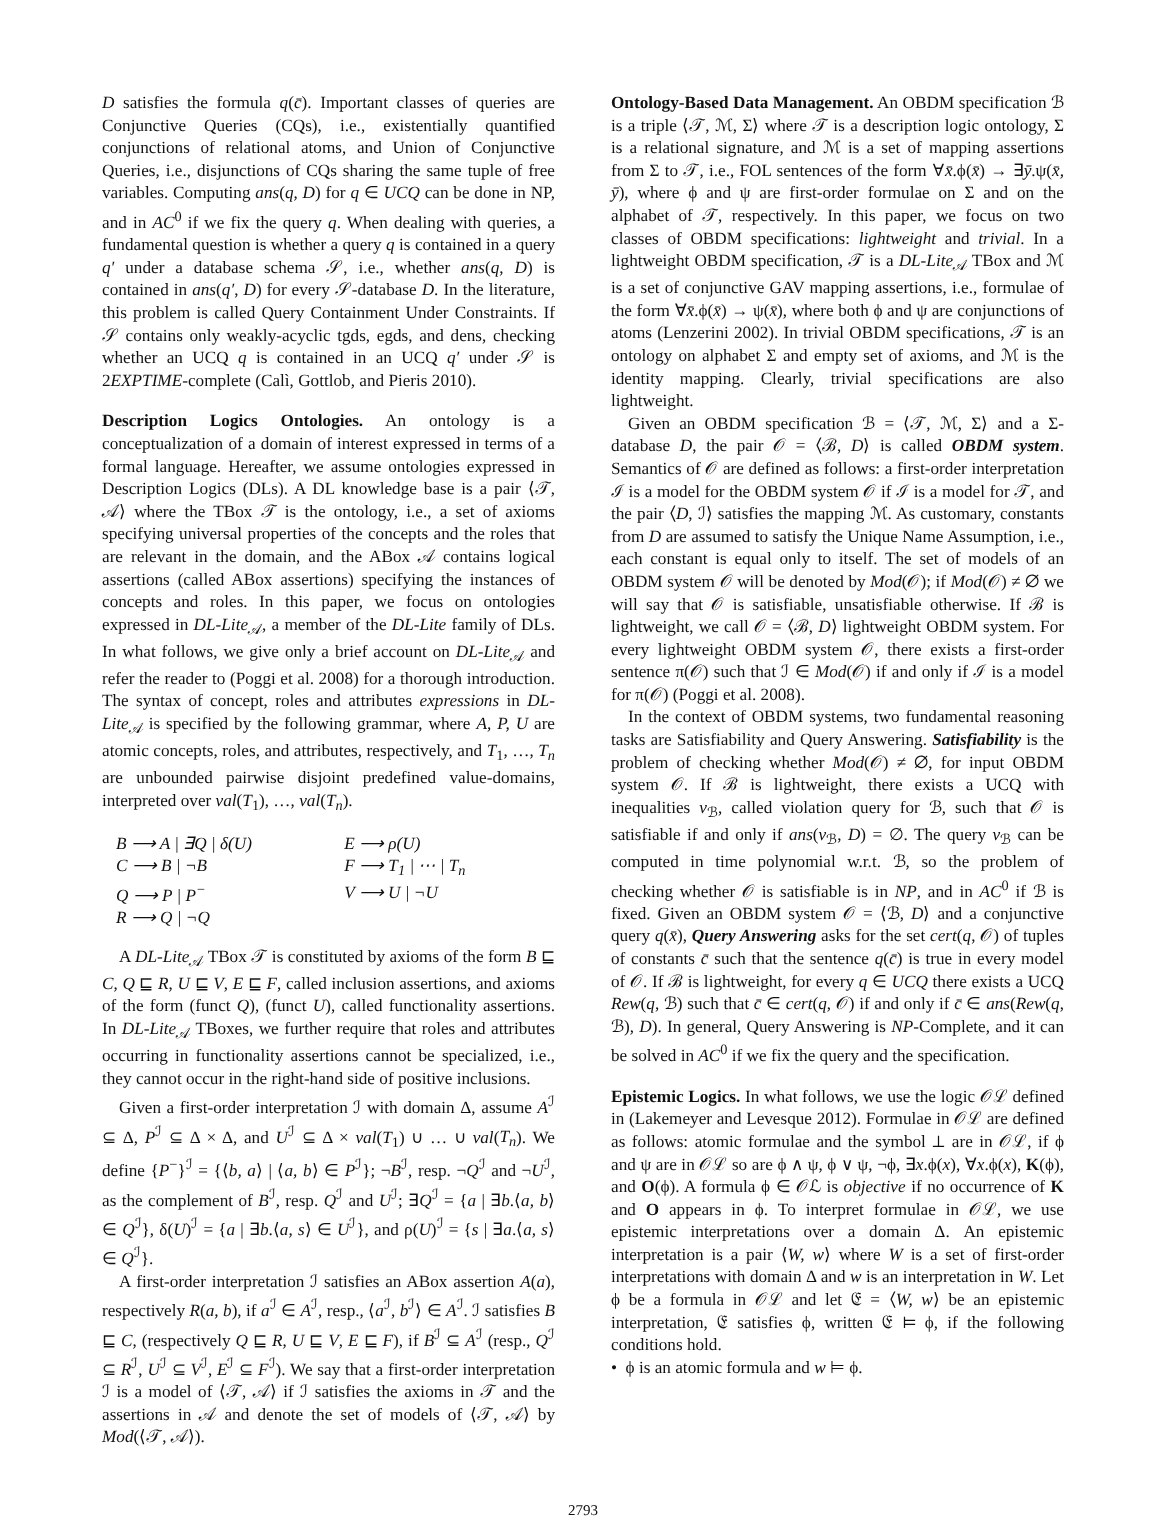D satisfies the formula q(c̄). Important classes of queries are Conjunctive Queries (CQs), i.e., existentially quantified conjunctions of relational atoms, and Union of Conjunctive Queries, i.e., disjunctions of CQs sharing the same tuple of free variables. Computing ans(q, D) for q ∈ UCQ can be done in NP, and in AC<sup>0</sup> if we fix the query q. When dealing with queries, a fundamental question is whether a query q is contained in a query q′ under a database schema 𝒮, i.e., whether ans(q, D) is contained in ans(q′, D) for every 𝒮-database D. In the literature, this problem is called Query Containment Under Constraints. If 𝒮 contains only weakly-acyclic tgds, egds, and dens, checking whether an UCQ q is contained in an UCQ q′ under 𝒮 is 2EXPTIME-complete (Calì, Gottlob, and Pieris 2010).
Description Logics Ontologies. An ontology is a conceptualization of a domain of interest expressed in terms of a formal language. Hereafter, we assume ontologies expressed in Description Logics (DLs). A DL knowledge base is a pair ⟨𝒯, 𝒜⟩ where the TBox 𝒯 is the ontology, i.e., a set of axioms specifying universal properties of the concepts and the roles that are relevant in the domain, and the ABox 𝒜 contains logical assertions (called ABox assertions) specifying the instances of concepts and roles. In this paper, we focus on ontologies expressed in DL-Lite<sub>𝒜</sub>, a member of the DL-Lite family of DLs. In what follows, we give only a brief account on DL-Lite<sub>𝒜</sub> and refer the reader to (Poggi et al. 2008) for a thorough introduction. The syntax of concept, roles and attributes expressions in DL-Lite<sub>𝒜</sub> is specified by the following grammar, where A, P, U are atomic concepts, roles, and attributes, respectively, and T<sub>1</sub>, …, T<sub>n</sub> are unbounded pairwise disjoint predefined value-domains, interpreted over val(T<sub>1</sub>), …, val(T<sub>n</sub>).
B ⟶ A | ∃Q | δ(U)
C ⟶ B | ¬B
Q ⟶ P | P<sup>−</sup>
R ⟶ Q | ¬Q
E ⟶ ρ(U)
F ⟶ T<sub>1</sub> | ⋯ | T<sub>n</sub>
V ⟶ U | ¬U
A DL-Lite<sub>𝒜</sub> TBox 𝒯 is constituted by axioms of the form B ⊑ C, Q ⊑ R, U ⊑ V, E ⊑ F, called inclusion assertions, and axioms of the form (funct Q), (funct U), called functionality assertions. In DL-Lite<sub>𝒜</sub> TBoxes, we further require that roles and attributes occurring in functionality assertions cannot be specialized, i.e., they cannot occur in the right-hand side of positive inclusions.
Given a first-order interpretation ℐ with domain Δ, assume A<sup>ℐ</sup> ⊆ Δ, P<sup>ℐ</sup> ⊆ Δ × Δ, and U<sup>ℐ</sup> ⊆ Δ × val(T<sub>1</sub>) ∪ … ∪ val(T<sub>n</sub>). We define {P<sup>−</sup>}<sup>ℐ</sup> = {⟨b, a⟩ | ⟨a, b⟩ ∈ P<sup>ℐ</sup>}; ¬B<sup>ℐ</sup>, resp. ¬Q<sup>ℐ</sup> and ¬U<sup>ℐ</sup>, as the complement of B<sup>ℐ</sup>, resp. Q<sup>ℐ</sup> and U<sup>ℐ</sup>; ∃Q<sup>ℐ</sup> = {a | ∃b.⟨a, b⟩ ∈ Q<sup>ℐ</sup>}, δ(U)<sup>ℐ</sup> = {a | ∃b.⟨a, s⟩ ∈ U<sup>ℐ</sup>}, and ρ(U)<sup>ℐ</sup> = {s | ∃a.⟨a, s⟩ ∈ Q<sup>ℐ</sup>}.
A first-order interpretation ℐ satisfies an ABox assertion A(a), respectively R(a, b), if a<sup>ℐ</sup> ∈ A<sup>ℐ</sup>, resp., ⟨a<sup>ℐ</sup>, b<sup>ℐ</sup>⟩ ∈ A<sup>ℐ</sup>. ℐ satisfies B ⊑ C, (respectively Q ⊑ R, U ⊑ V, E ⊑ F), if B<sup>ℐ</sup> ⊆ A<sup>ℐ</sup> (resp., Q<sup>ℐ</sup> ⊆ R<sup>ℐ</sup>, U<sup>ℐ</sup> ⊆ V<sup>ℐ</sup>, E<sup>ℐ</sup> ⊆ F<sup>ℐ</sup>). We say that a first-order interpretation ℐ is a model of ⟨𝒯, 𝒜⟩ if ℐ satisfies the axioms in 𝒯 and the assertions in 𝒜 and denote the set of models of ⟨𝒯, 𝒜⟩ by Mod(⟨𝒯, 𝒜⟩).
Ontology-Based Data Management. An OBDM specification ℬ is a triple ⟨𝒯, ℳ, Σ⟩ where 𝒯 is a description logic ontology, Σ is a relational signature, and ℳ is a set of mapping assertions from Σ to 𝒯, i.e., FOL sentences of the form ∀x̄.ϕ(x̄) → ∃ȳ.ψ(x̄, ȳ), where ϕ and ψ are first-order formulae on Σ and on the alphabet of 𝒯, respectively. In this paper, we focus on two classes of OBDM specifications: lightweight and trivial. In a lightweight OBDM specification, 𝒯 is a DL-Lite<sub>𝒜</sub> TBox and ℳ is a set of conjunctive GAV mapping assertions, i.e., formulae of the form ∀x̄.ϕ(x̄) → ψ(x̄), where both ϕ and ψ are conjunctions of atoms (Lenzerini 2002). In trivial OBDM specifications, 𝒯 is an ontology on alphabet Σ and empty set of axioms, and ℳ is the identity mapping. Clearly, trivial specifications are also lightweight.
Given an OBDM specification ℬ = ⟨𝒯, ℳ, Σ⟩ and a Σ-database D, the pair 𝒪 = ⟨ℬ, D⟩ is called OBDM system. Semantics of 𝒪 are defined as follows: a first-order interpretation ℐ is a model for the OBDM system 𝒪 if ℐ is a model for 𝒯, and the pair ⟨D, ℐ⟩ satisfies the mapping ℳ. As customary, constants from D are assumed to satisfy the Unique Name Assumption, i.e., each constant is equal only to itself. The set of models of an OBDM system 𝒪 will be denoted by Mod(𝒪); if Mod(𝒪) ≠ ∅ we will say that 𝒪 is satisfiable, unsatisfiable otherwise. If ℬ is lightweight, we call 𝒪 = ⟨ℬ, D⟩ lightweight OBDM system. For every lightweight OBDM system 𝒪, there exists a first-order sentence π(𝒪) such that ℐ ∈ Mod(𝒪) if and only if ℐ is a model for π(𝒪) (Poggi et al. 2008).
In the context of OBDM systems, two fundamental reasoning tasks are Satisfiability and Query Answering. Satisfiability is the problem of checking whether Mod(𝒪) ≠ ∅, for input OBDM system 𝒪. If ℬ is lightweight, there exists a UCQ with inequalities v<sub>ℬ</sub>, called violation query for ℬ, such that 𝒪 is satisfiable if and only if ans(v<sub>ℬ</sub>, D) = ∅. The query v<sub>ℬ</sub> can be computed in time polynomial w.r.t. ℬ, so the problem of checking whether 𝒪 is satisfiable is in NP, and in AC<sup>0</sup> if ℬ is fixed. Given an OBDM system 𝒪 = ⟨ℬ, D⟩ and a conjunctive query q(x̄), Query Answering asks for the set cert(q, 𝒪) of tuples of constants c̄ such that the sentence q(c̄) is true in every model of 𝒪. If ℬ is lightweight, for every q ∈ UCQ there exists a UCQ Rew(q, ℬ) such that c̄ ∈ cert(q, 𝒪) if and only if c̄ ∈ ans(Rew(q, ℬ), D). In general, Query Answering is NP-Complete, and it can be solved in AC<sup>0</sup> if we fix the query and the specification.
Epistemic Logics. In what follows, we use the logic 𝒪ℒ defined in (Lakemeyer and Levesque 2012). Formulae in 𝒪ℒ are defined as follows: atomic formulae and the symbol ⊥ are in 𝒪ℒ, if ϕ and ψ are in 𝒪ℒ so are ϕ ∧ ψ, ϕ ∨ ψ, ¬ϕ, ∃x.ϕ(x), ∀x.ϕ(x), K(ϕ), and O(ϕ). A formula ϕ ∈ 𝒪ℒ is objective if no occurrence of K and O appears in ϕ. To interpret formulae in 𝒪ℒ, we use epistemic interpretations over a domain Δ. An epistemic interpretation is a pair ⟨W, w⟩ where W is a set of first-order interpretations with domain Δ and w is an interpretation in W. Let ϕ be a formula in 𝒪ℒ and let 𝔈 = ⟨W, w⟩ be an epistemic interpretation, 𝔈 satisfies ϕ, written 𝔈 ⊨ ϕ, if the following conditions hold.
• ϕ is an atomic formula and w ⊨ ϕ.
2793